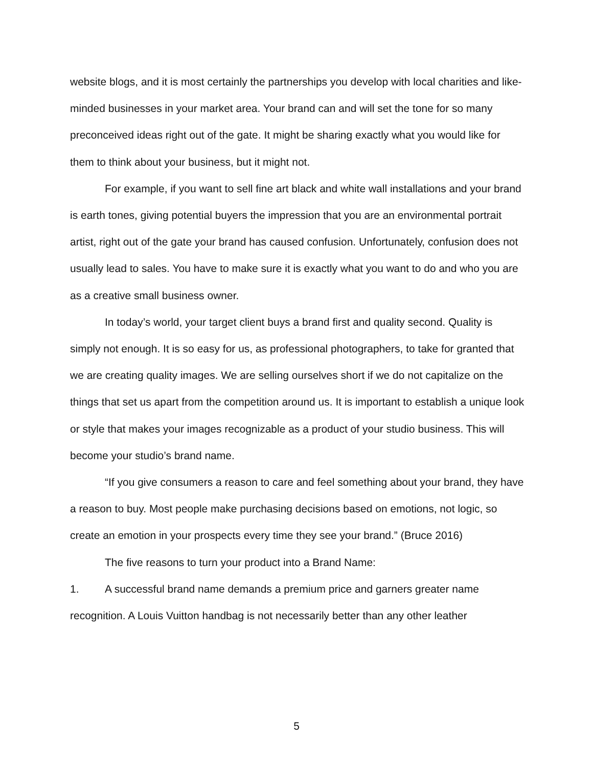website blogs, and it is most certainly the partnerships you develop with local charities and like-minded businesses in your market area. Your brand can and will set the tone for so many preconceived ideas right out of the gate. It might be sharing exactly what you would like for them to think about your business, but it might not.
For example, if you want to sell fine art black and white wall installations and your brand is earth tones, giving potential buyers the impression that you are an environmental portrait artist, right out of the gate your brand has caused confusion. Unfortunately, confusion does not usually lead to sales. You have to make sure it is exactly what you want to do and who you are as a creative small business owner.
In today’s world, your target client buys a brand first and quality second. Quality is simply not enough. It is so easy for us, as professional photographers, to take for granted that we are creating quality images. We are selling ourselves short if we do not capitalize on the things that set us apart from the competition around us. It is important to establish a unique look or style that makes your images recognizable as a product of your studio business. This will become your studio’s brand name.
“If you give consumers a reason to care and feel something about your brand, they have a reason to buy. Most people make purchasing decisions based on emotions, not logic, so create an emotion in your prospects every time they see your brand.” (Bruce 2016)
The five reasons to turn your product into a Brand Name:
1. A successful brand name demands a premium price and garners greater name recognition. A Louis Vuitton handbag is not necessarily better than any other leather
5